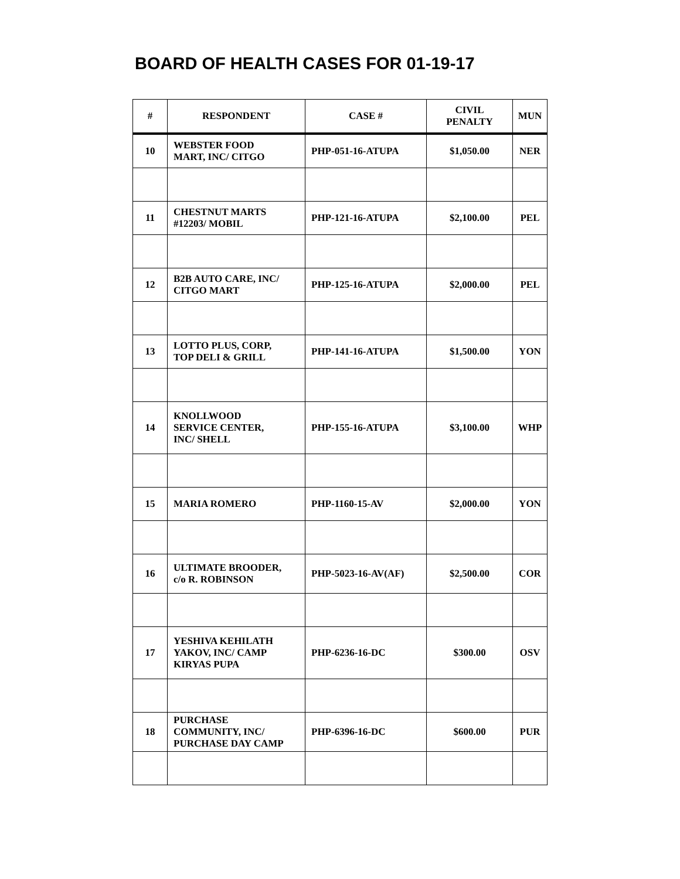BOARD OF HEALTH CASES FOR 01-19-17
| # | RESPONDENT | CASE # | CIVIL PENALTY | MUN |
| --- | --- | --- | --- | --- |
| 10 | WEBSTER FOOD MART, INC/ CITGO | PHP-051-16-ATUPA | $1,050.00 | NER |
| 11 | CHESTNUT MARTS #12203/ MOBIL | PHP-121-16-ATUPA | $2,100.00 | PEL |
| 12 | B2B AUTO CARE, INC/ CITGO MART | PHP-125-16-ATUPA | $2,000.00 | PEL |
| 13 | LOTTO PLUS, CORP, TOP DELI & GRILL | PHP-141-16-ATUPA | $1,500.00 | YON |
| 14 | KNOLLWOOD SERVICE CENTER, INC/ SHELL | PHP-155-16-ATUPA | $3,100.00 | WHP |
| 15 | MARIA ROMERO | PHP-1160-15-AV | $2,000.00 | YON |
| 16 | ULTIMATE BROODER, c/o R. ROBINSON | PHP-5023-16-AV(AF) | $2,500.00 | COR |
| 17 | YESHIVA KEHILATH YAKOV, INC/ CAMP KIRYAS PUPA | PHP-6236-16-DC | $300.00 | OSV |
| 18 | PURCHASE COMMUNITY, INC/ PURCHASE DAY CAMP | PHP-6396-16-DC | $600.00 | PUR |